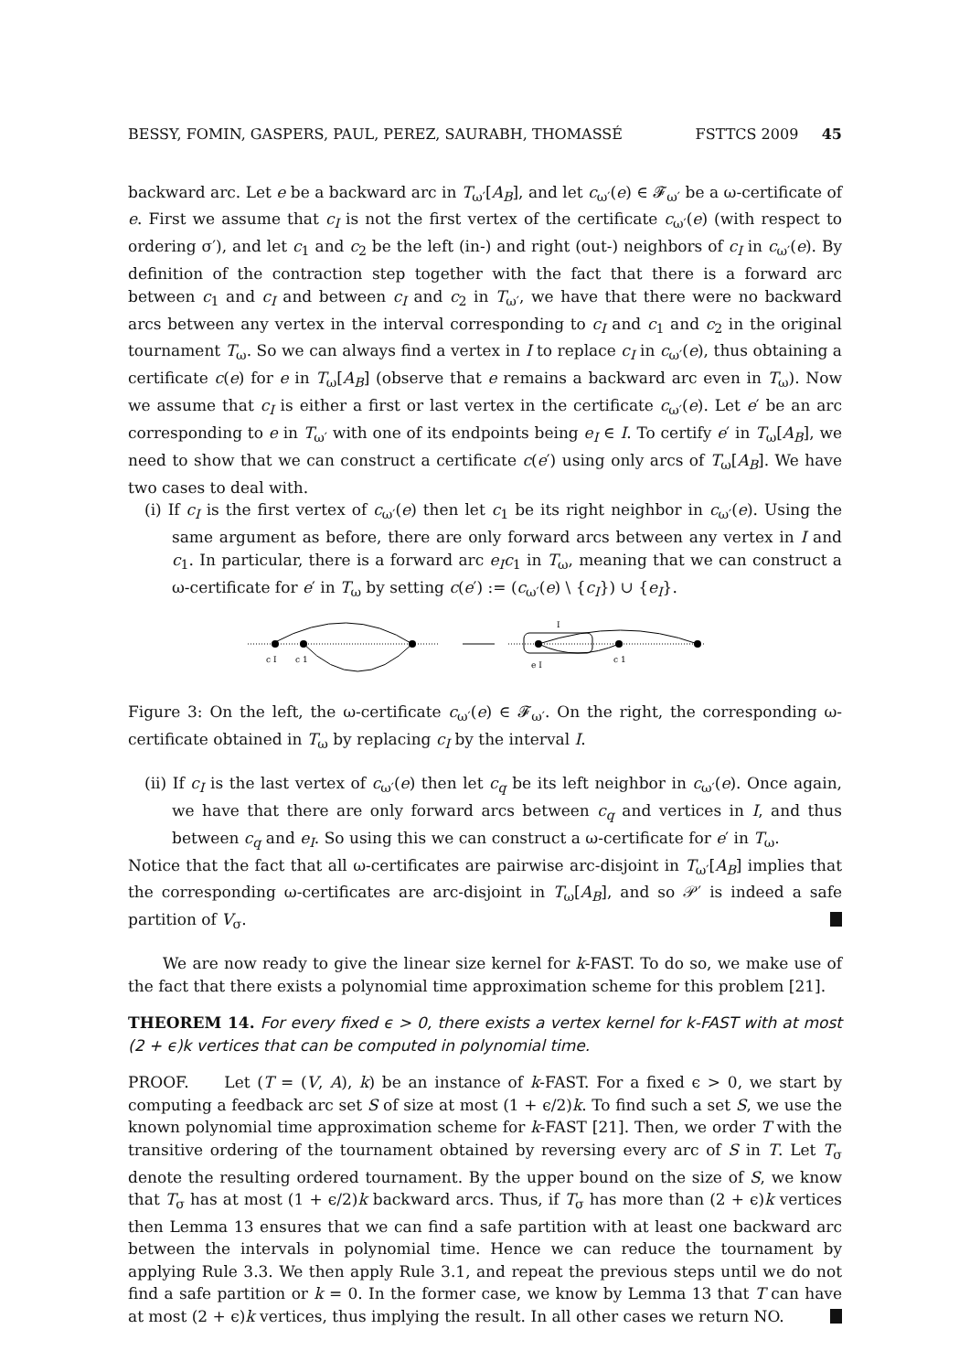BESSY, FOMIN, GASPERS, PAUL, PEREZ, SAURABH, THOMASSÉ FSTTCS 2009 45
backward arc. Let e be a backward arc in T<sub>ω′</sub>[A<sub>B</sub>], and let c<sub>ω′</sub>(e) ∈ 𝓕<sub>ω′</sub> be a ω-certificate of e. First we assume that c<sub>I</sub> is not the first vertex of the certificate c<sub>ω′</sub>(e) (with respect to ordering σ′), and let c<sub>1</sub> and c<sub>2</sub> be the left (in-) and right (out-) neighbors of c<sub>I</sub> in c<sub>ω′</sub>(e). By definition of the contraction step together with the fact that there is a forward arc between c<sub>1</sub> and c<sub>I</sub> and between c<sub>I</sub> and c<sub>2</sub> in T<sub>ω′</sub>, we have that there were no backward arcs between any vertex in the interval corresponding to c<sub>I</sub> and c<sub>1</sub> and c<sub>2</sub> in the original tournament T<sub>ω</sub>. So we can always find a vertex in I to replace c<sub>I</sub> in c<sub>ω′</sub>(e), thus obtaining a certificate c(e) for e in T<sub>ω</sub>[A<sub>B</sub>] (observe that e remains a backward arc even in T<sub>ω</sub>). Now we assume that c<sub>I</sub> is either a first or last vertex in the certificate c<sub>ω′</sub>(e). Let e′ be an arc corresponding to e in T<sub>ω′</sub> with one of its endpoints being e<sub>I</sub> ∈ I. To certify e′ in T<sub>ω</sub>[A<sub>B</sub>], we need to show that we can construct a certificate c(e′) using only arcs of T<sub>ω</sub>[A<sub>B</sub>]. We have two cases to deal with.
(i) If c<sub>I</sub> is the first vertex of c<sub>ω′</sub>(e) then let c<sub>1</sub> be its right neighbor in c<sub>ω′</sub>(e). Using the same argument as before, there are only forward arcs between any vertex in I and c<sub>1</sub>. In particular, there is a forward arc e<sub>I</sub>c<sub>1</sub> in T<sub>ω</sub>, meaning that we can construct a ω-certificate for e′ in T<sub>ω</sub> by setting c(e′) := (c<sub>ω′</sub>(e) \ {c<sub>I</sub>}) ∪ {e<sub>I</sub>}.
c I
c 1
I
e I
c 1
Figure 3: On the left, the ω-certificate c<sub>ω′</sub>(e) ∈ 𝓕<sub>ω′</sub>. On the right, the corresponding ω-certificate obtained in T<sub>ω</sub> by replacing c<sub>I</sub> by the interval I.
(ii) If c<sub>I</sub> is the last vertex of c<sub>ω′</sub>(e) then let c<sub>q</sub> be its left neighbor in c<sub>ω′</sub>(e). Once again, we have that there are only forward arcs between c<sub>q</sub> and vertices in I, and thus between c<sub>q</sub> and e<sub>I</sub>. So using this we can construct a ω-certificate for e′ in T<sub>ω</sub>.
Notice that the fact that all ω-certificates are pairwise arc-disjoint in T<sub>ω′</sub>[A<sub>B</sub>] implies that the corresponding ω-certificates are arc-disjoint in T<sub>ω</sub>[A<sub>B</sub>], and so 𝒫′ is indeed a safe partition of V<sub>σ</sub>.
We are now ready to give the linear size kernel for k-FAST. To do so, we make use of the fact that there exists a polynomial time approximation scheme for this problem [21].
THEOREM 14. For every fixed ϵ > 0, there exists a vertex kernel for k-FAST with at most (2 + ϵ)k vertices that can be computed in polynomial time.
PROOF. Let (T = (V, A), k) be an instance of k-FAST. For a fixed ϵ > 0, we start by computing a feedback arc set S of size at most (1 + ϵ/2)k. To find such a set S, we use the known polynomial time approximation scheme for k-FAST [21]. Then, we order T with the transitive ordering of the tournament obtained by reversing every arc of S in T. Let T<sub>σ</sub> denote the resulting ordered tournament. By the upper bound on the size of S, we know that T<sub>σ</sub> has at most (1 + ϵ/2)k backward arcs. Thus, if T<sub>σ</sub> has more than (2 + ϵ)k vertices then Lemma 13 ensures that we can find a safe partition with at least one backward arc between the intervals in polynomial time. Hence we can reduce the tournament by applying Rule 3.3. We then apply Rule 3.1, and repeat the previous steps until we do not find a safe partition or k = 0. In the former case, we know by Lemma 13 that T can have at most (2 + ϵ)k vertices, thus implying the result. In all other cases we return NO.